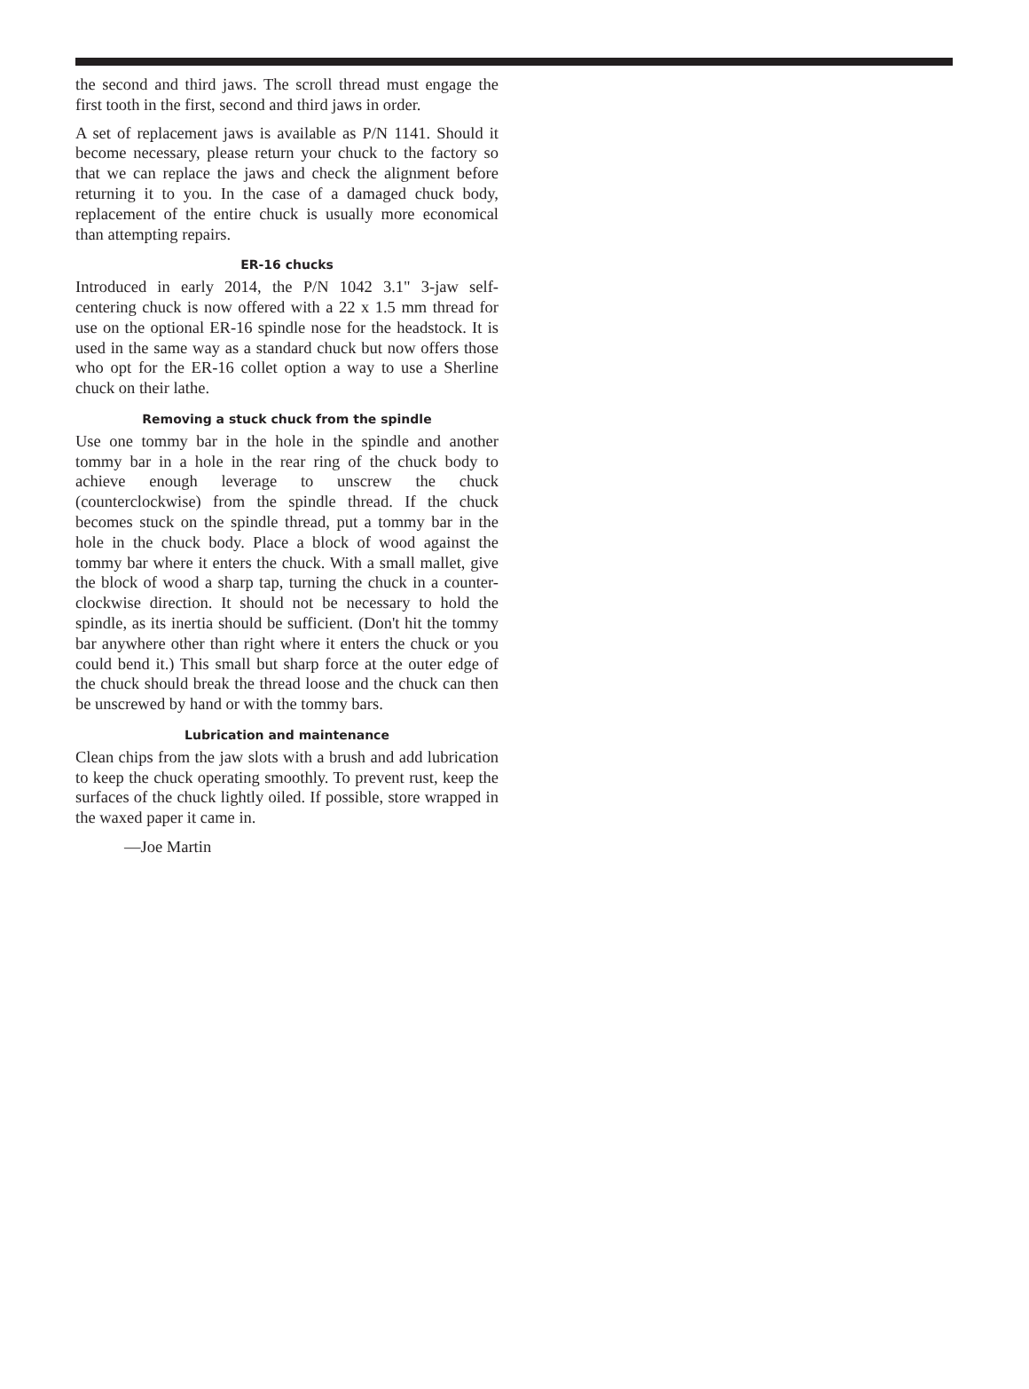the second and third jaws. The scroll thread must engage the first tooth in the first, second and third jaws in order.
A set of replacement jaws is available as P/N 1141. Should it become necessary, please return your chuck to the factory so that we can replace the jaws and check the alignment before returning it to you. In the case of a damaged chuck body, replacement of the entire chuck is usually more economical than attempting repairs.
ER-16 chucks
Introduced in early 2014, the P/N 1042 3.1" 3-jaw self-centering chuck is now offered with a 22 x 1.5 mm thread for use on the optional ER-16 spindle nose for the headstock. It is used in the same way as a standard chuck but now offers those who opt for the ER-16 collet option a way to use a Sherline chuck on their lathe.
Removing a stuck chuck from the spindle
Use one tommy bar in the hole in the spindle and another tommy bar in a hole in the rear ring of the chuck body to achieve enough leverage to unscrew the chuck (counterclockwise) from the spindle thread. If the chuck becomes stuck on the spindle thread, put a tommy bar in the hole in the chuck body. Place a block of wood against the tommy bar where it enters the chuck. With a small mallet, give the block of wood a sharp tap, turning the chuck in a counter-clockwise direction. It should not be necessary to hold the spindle, as its inertia should be sufficient. (Don't hit the tommy bar anywhere other than right where it enters the chuck or you could bend it.) This small but sharp force at the outer edge of the chuck should break the thread loose and the chuck can then be unscrewed by hand or with the tommy bars.
Lubrication and maintenance
Clean chips from the jaw slots with a brush and add lubrication to keep the chuck operating smoothly. To prevent rust, keep the surfaces of the chuck lightly oiled. If possible, store wrapped in the waxed paper it came in.
—Joe Martin